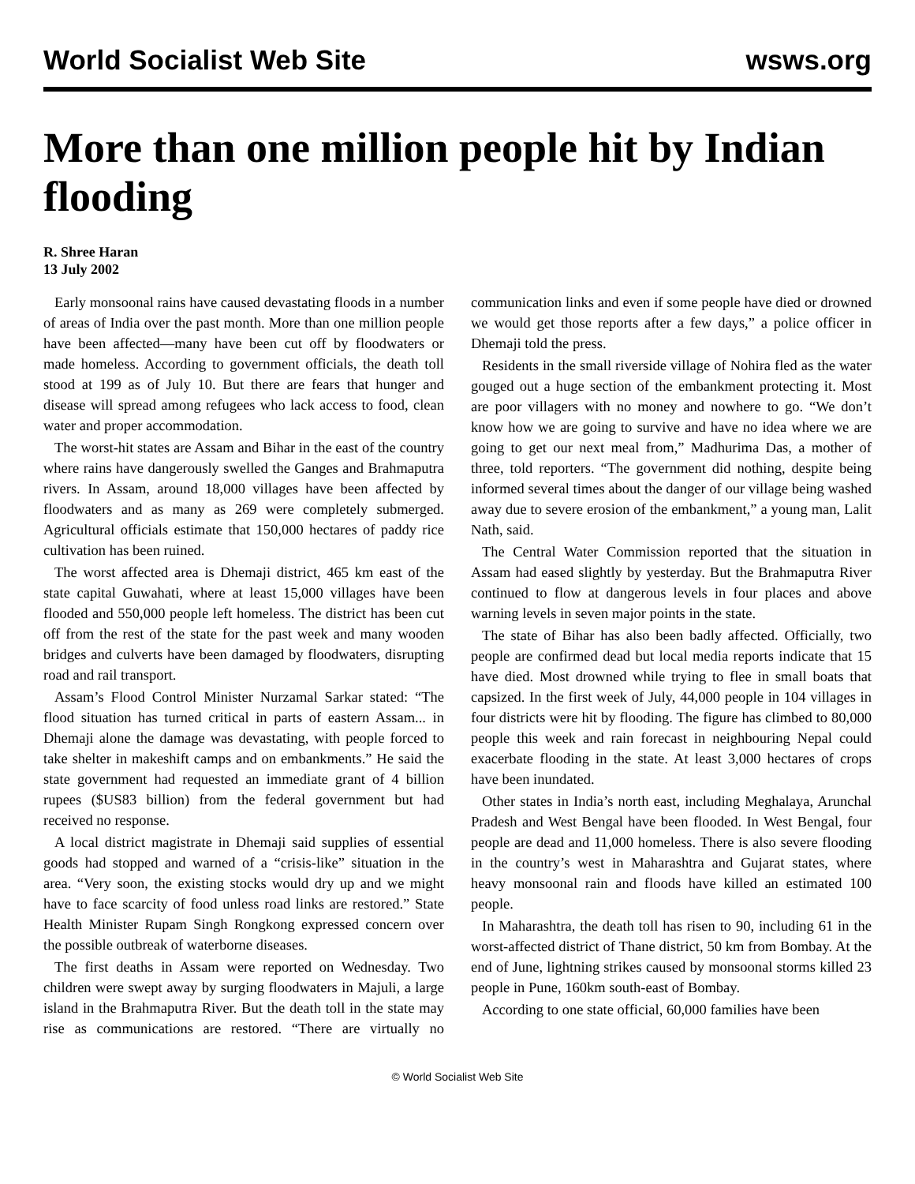World Socialist Web Site wsws.org
More than one million people hit by Indian flooding
R. Shree Haran
13 July 2002
Early monsoonal rains have caused devastating floods in a number of areas of India over the past month. More than one million people have been affected—many have been cut off by floodwaters or made homeless. According to government officials, the death toll stood at 199 as of July 10. But there are fears that hunger and disease will spread among refugees who lack access to food, clean water and proper accommodation.
The worst-hit states are Assam and Bihar in the east of the country where rains have dangerously swelled the Ganges and Brahmaputra rivers. In Assam, around 18,000 villages have been affected by floodwaters and as many as 269 were completely submerged. Agricultural officials estimate that 150,000 hectares of paddy rice cultivation has been ruined.
The worst affected area is Dhemaji district, 465 km east of the state capital Guwahati, where at least 15,000 villages have been flooded and 550,000 people left homeless. The district has been cut off from the rest of the state for the past week and many wooden bridges and culverts have been damaged by floodwaters, disrupting road and rail transport.
Assam’s Flood Control Minister Nurzamal Sarkar stated: “The flood situation has turned critical in parts of eastern Assam... in Dhemaji alone the damage was devastating, with people forced to take shelter in makeshift camps and on embankments.” He said the state government had requested an immediate grant of 4 billion rupees ($US83 billion) from the federal government but had received no response.
A local district magistrate in Dhemaji said supplies of essential goods had stopped and warned of a “crisis-like” situation in the area. “Very soon, the existing stocks would dry up and we might have to face scarcity of food unless road links are restored.” State Health Minister Rupam Singh Rongkong expressed concern over the possible outbreak of waterborne diseases.
The first deaths in Assam were reported on Wednesday. Two children were swept away by surging floodwaters in Majuli, a large island in the Brahmaputra River. But the death toll in the state may rise as communications are restored. “There are virtually no communication links and even if some people have died or drowned we would get those reports after a few days,” a police officer in Dhemaji told the press.
Residents in the small riverside village of Nohira fled as the water gouged out a huge section of the embankment protecting it. Most are poor villagers with no money and nowhere to go. “We don’t know how we are going to survive and have no idea where we are going to get our next meal from,” Madhurima Das, a mother of three, told reporters. “The government did nothing, despite being informed several times about the danger of our village being washed away due to severe erosion of the embankment,” a young man, Lalit Nath, said.
The Central Water Commission reported that the situation in Assam had eased slightly by yesterday. But the Brahmaputra River continued to flow at dangerous levels in four places and above warning levels in seven major points in the state.
The state of Bihar has also been badly affected. Officially, two people are confirmed dead but local media reports indicate that 15 have died. Most drowned while trying to flee in small boats that capsized. In the first week of July, 44,000 people in 104 villages in four districts were hit by flooding. The figure has climbed to 80,000 people this week and rain forecast in neighbouring Nepal could exacerbate flooding in the state. At least 3,000 hectares of crops have been inundated.
Other states in India’s north east, including Meghalaya, Arunchal Pradesh and West Bengal have been flooded. In West Bengal, four people are dead and 11,000 homeless. There is also severe flooding in the country’s west in Maharashtra and Gujarat states, where heavy monsoonal rain and floods have killed an estimated 100 people.
In Maharashtra, the death toll has risen to 90, including 61 in the worst-affected district of Thane district, 50 km from Bombay. At the end of June, lightning strikes caused by monsoonal storms killed 23 people in Pune, 160km south-east of Bombay.
According to one state official, 60,000 families have been
© World Socialist Web Site